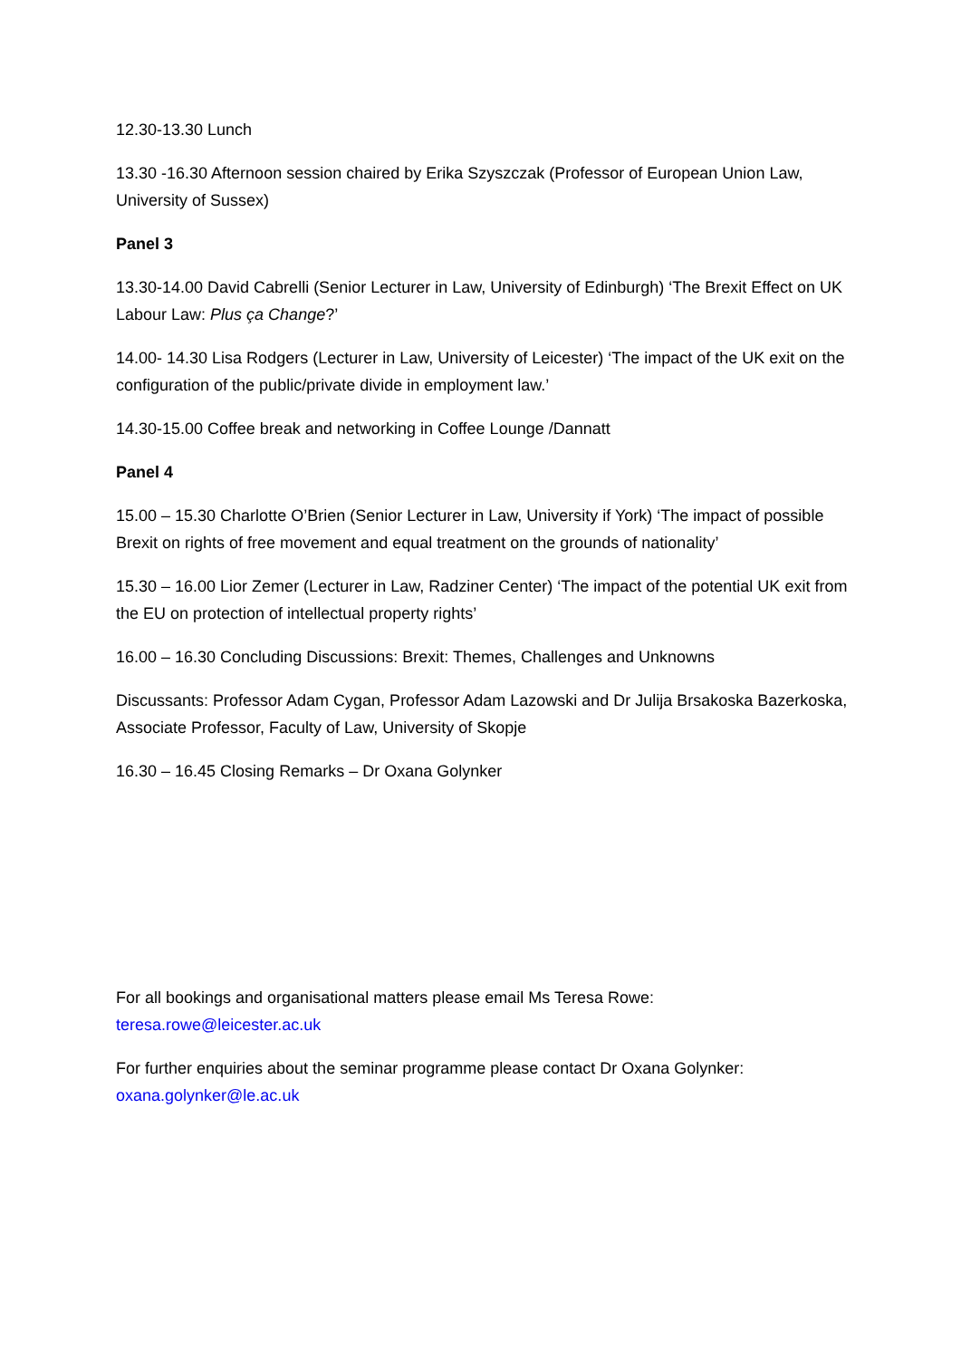12.30-13.30 Lunch
13.30 -16.30 Afternoon session chaired by Erika Szyszczak (Professor of European Union Law, University of Sussex)
Panel 3
13.30-14.00 David Cabrelli (Senior Lecturer in Law, University of Edinburgh) ‘The Brexit Effect on UK Labour Law: Plus ça Change?’
14.00- 14.30 Lisa Rodgers (Lecturer in Law, University of Leicester) ‘The impact of the UK exit on the configuration of the public/private divide in employment law.’
14.30-15.00 Coffee break and networking in Coffee Lounge /Dannatt
Panel 4
15.00 – 15.30 Charlotte O’Brien (Senior Lecturer in Law, University if York) ‘The impact of possible Brexit on rights of free movement and equal treatment on the grounds of nationality’
15.30 – 16.00 Lior Zemer (Lecturer in Law, Radziner Center) ‘The impact of the potential UK exit from the EU on protection of intellectual property rights’
16.00 – 16.30 Concluding Discussions: Brexit: Themes, Challenges and Unknowns
Discussants: Professor Adam Cygan, Professor Adam Lazowski and Dr Julija Brsakoska Bazerkoska, Associate Professor, Faculty of Law, University of Skopje
16.30 – 16.45 Closing Remarks – Dr Oxana Golynker
For all bookings and organisational matters please email Ms Teresa Rowe: teresa.rowe@leicester.ac.uk
For further enquiries about the seminar programme please contact Dr Oxana Golynker: oxana.golynker@le.ac.uk